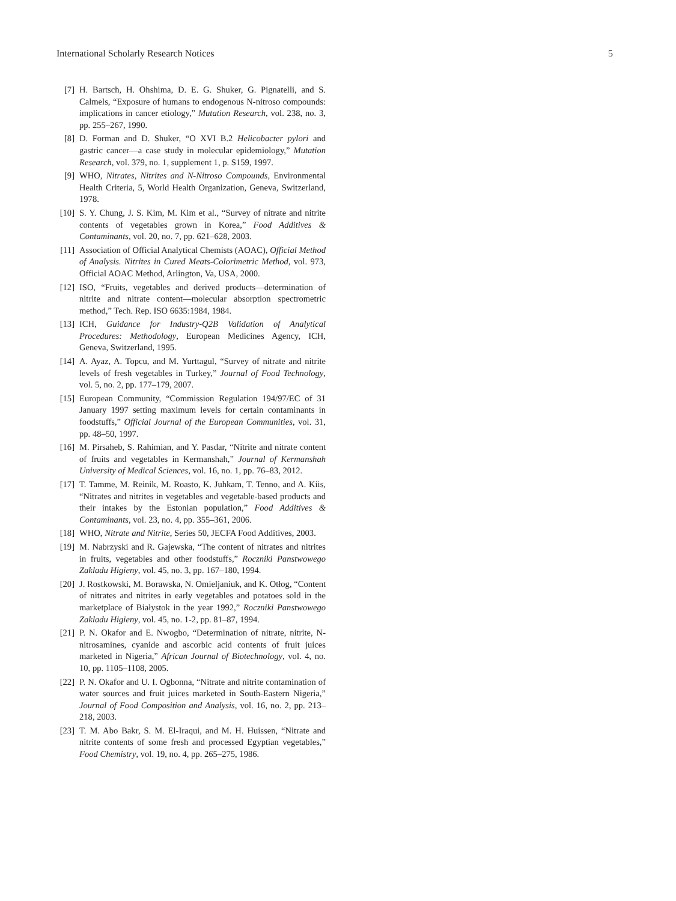International Scholarly Research Notices 5
[7] H. Bartsch, H. Ohshima, D. E. G. Shuker, G. Pignatelli, and S. Calmels, “Exposure of humans to endogenous N-nitroso compounds: implications in cancer etiology,” Mutation Research, vol. 238, no. 3, pp. 255–267, 1990.
[8] D. Forman and D. Shuker, “O XVI B.2 Helicobacter pylori and gastric cancer—a case study in molecular epidemiology,” Mutation Research, vol. 379, no. 1, supplement 1, p. S159, 1997.
[9] WHO, Nitrates, Nitrites and N-Nitroso Compounds, Environmental Health Criteria, 5, World Health Organization, Geneva, Switzerland, 1978.
[10] S. Y. Chung, J. S. Kim, M. Kim et al., “Survey of nitrate and nitrite contents of vegetables grown in Korea,” Food Additives & Contaminants, vol. 20, no. 7, pp. 621–628, 2003.
[11] Association of Official Analytical Chemists (AOAC), Official Method of Analysis. Nitrites in Cured Meats-Colorimetric Method, vol. 973, Official AOAC Method, Arlington, Va, USA, 2000.
[12] ISO, “Fruits, vegetables and derived products—determination of nitrite and nitrate content—molecular absorption spectrometric method,” Tech. Rep. ISO 6635:1984, 1984.
[13] ICH, Guidance for Industry-Q2B Validation of Analytical Procedures: Methodology, European Medicines Agency, ICH, Geneva, Switzerland, 1995.
[14] A. Ayaz, A. Topcu, and M. Yurttagul, “Survey of nitrate and nitrite levels of fresh vegetables in Turkey,” Journal of Food Technology, vol. 5, no. 2, pp. 177–179, 2007.
[15] European Community, “Commission Regulation 194/97/EC of 31 January 1997 setting maximum levels for certain contaminants in foodstuffs,” Official Journal of the European Communities, vol. 31, pp. 48–50, 1997.
[16] M. Pirsaheb, S. Rahimian, and Y. Pasdar, “Nitrite and nitrate content of fruits and vegetables in Kermanshah,” Journal of Kermanshah University of Medical Sciences, vol. 16, no. 1, pp. 76–83, 2012.
[17] T. Tamme, M. Reinik, M. Roasto, K. Juhkam, T. Tenno, and A. Kiis, “Nitrates and nitrites in vegetables and vegetable-based products and their intakes by the Estonian population,” Food Additives & Contaminants, vol. 23, no. 4, pp. 355–361, 2006.
[18] WHO, Nitrate and Nitrite, Series 50, JECFA Food Additives, 2003.
[19] M. Nabrzyski and R. Gajewska, “The content of nitrates and nitrites in fruits, vegetables and other foodstuffs,” Roczniki Panstwowego Zakladu Higieny, vol. 45, no. 3, pp. 167–180, 1994.
[20] J. Rostkowski, M. Borawska, N. Omieljaniuk, and K. Otłog, “Content of nitrates and nitrites in early vegetables and potatoes sold in the marketplace of Białystok in the year 1992,” Roczniki Panstwowego Zakladu Higieny, vol. 45, no. 1-2, pp. 81–87, 1994.
[21] P. N. Okafor and E. Nwogbo, “Determination of nitrate, nitrite, N-nitrosamines, cyanide and ascorbic acid contents of fruit juices marketed in Nigeria,” African Journal of Biotechnology, vol. 4, no. 10, pp. 1105–1108, 2005.
[22] P. N. Okafor and U. I. Ogbonna, “Nitrate and nitrite contamination of water sources and fruit juices marketed in South-Eastern Nigeria,” Journal of Food Composition and Analysis, vol. 16, no. 2, pp. 213–218, 2003.
[23] T. M. Abo Bakr, S. M. El-Iraqui, and M. H. Huissen, “Nitrate and nitrite contents of some fresh and processed Egyptian vegetables,” Food Chemistry, vol. 19, no. 4, pp. 265–275, 1986.